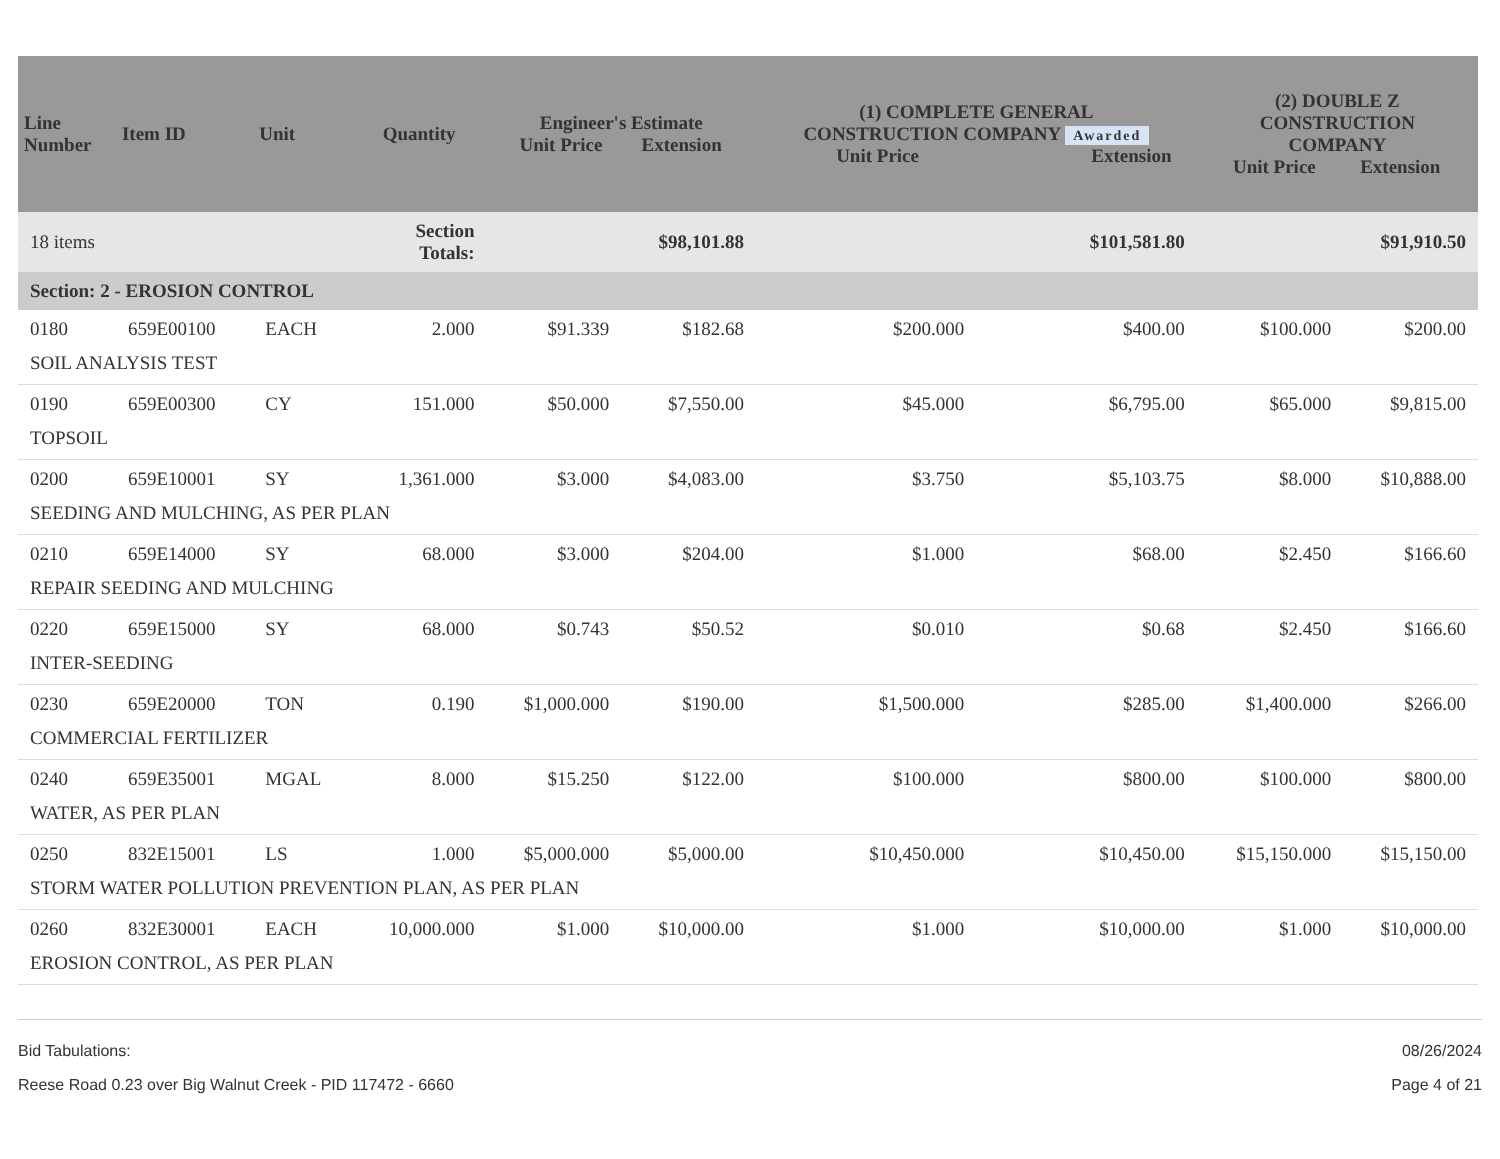| Line Number | Item ID | Unit | Quantity | Engineer's Estimate Unit Price Extension | | (1) COMPLETE GENERAL CONSTRUCTION COMPANY Awarded Unit Price Extension | | (2) DOUBLE Z CONSTRUCTION COMPANY Unit Price Extension | |
| --- | --- | --- | --- | --- | --- | --- | --- | --- | --- |
| 18 items | | | Section Totals: | | $98,101.88 | | $101,581.80 | | $91,910.50 |
| Section: 2 - EROSION CONTROL | | | | | | | | | |
| 0180 | 659E00100 | EACH | 2.000 | $91.339 | $182.68 | $200.000 | $400.00 | $100.000 | $200.00 |
| SOIL ANALYSIS TEST | | | | | | | | | |
| 0190 | 659E00300 | CY | 151.000 | $50.000 | $7,550.00 | $45.000 | $6,795.00 | $65.000 | $9,815.00 |
| TOPSOIL | | | | | | | | | |
| 0200 | 659E10001 | SY | 1,361.000 | $3.000 | $4,083.00 | $3.750 | $5,103.75 | $8.000 | $10,888.00 |
| SEEDING AND MULCHING, AS PER PLAN | | | | | | | | | |
| 0210 | 659E14000 | SY | 68.000 | $3.000 | $204.00 | $1.000 | $68.00 | $2.450 | $166.60 |
| REPAIR SEEDING AND MULCHING | | | | | | | | | |
| 0220 | 659E15000 | SY | 68.000 | $0.743 | $50.52 | $0.010 | $0.68 | $2.450 | $166.60 |
| INTER-SEEDING | | | | | | | | | |
| 0230 | 659E20000 | TON | 0.190 | $1,000.000 | $190.00 | $1,500.000 | $285.00 | $1,400.000 | $266.00 |
| COMMERCIAL FERTILIZER | | | | | | | | | |
| 0240 | 659E35001 | MGAL | 8.000 | $15.250 | $122.00 | $100.000 | $800.00 | $100.000 | $800.00 |
| WATER, AS PER PLAN | | | | | | | | | |
| 0250 | 832E15001 | LS | 1.000 | $5,000.000 | $5,000.00 | $10,450.000 | $10,450.00 | $15,150.000 | $15,150.00 |
| STORM WATER POLLUTION PREVENTION PLAN, AS PER PLAN | | | | | | | | | |
| 0260 | 832E30001 | EACH | 10,000.000 | $1.000 | $10,000.00 | $1.000 | $10,000.00 | $1.000 | $10,000.00 |
| EROSION CONTROL, AS PER PLAN | | | | | | | | | |
Bid Tabulations: 08/26/2024
Reese Road 0.23 over Big Walnut Creek - PID 117472 - 6660 Page 4 of 21